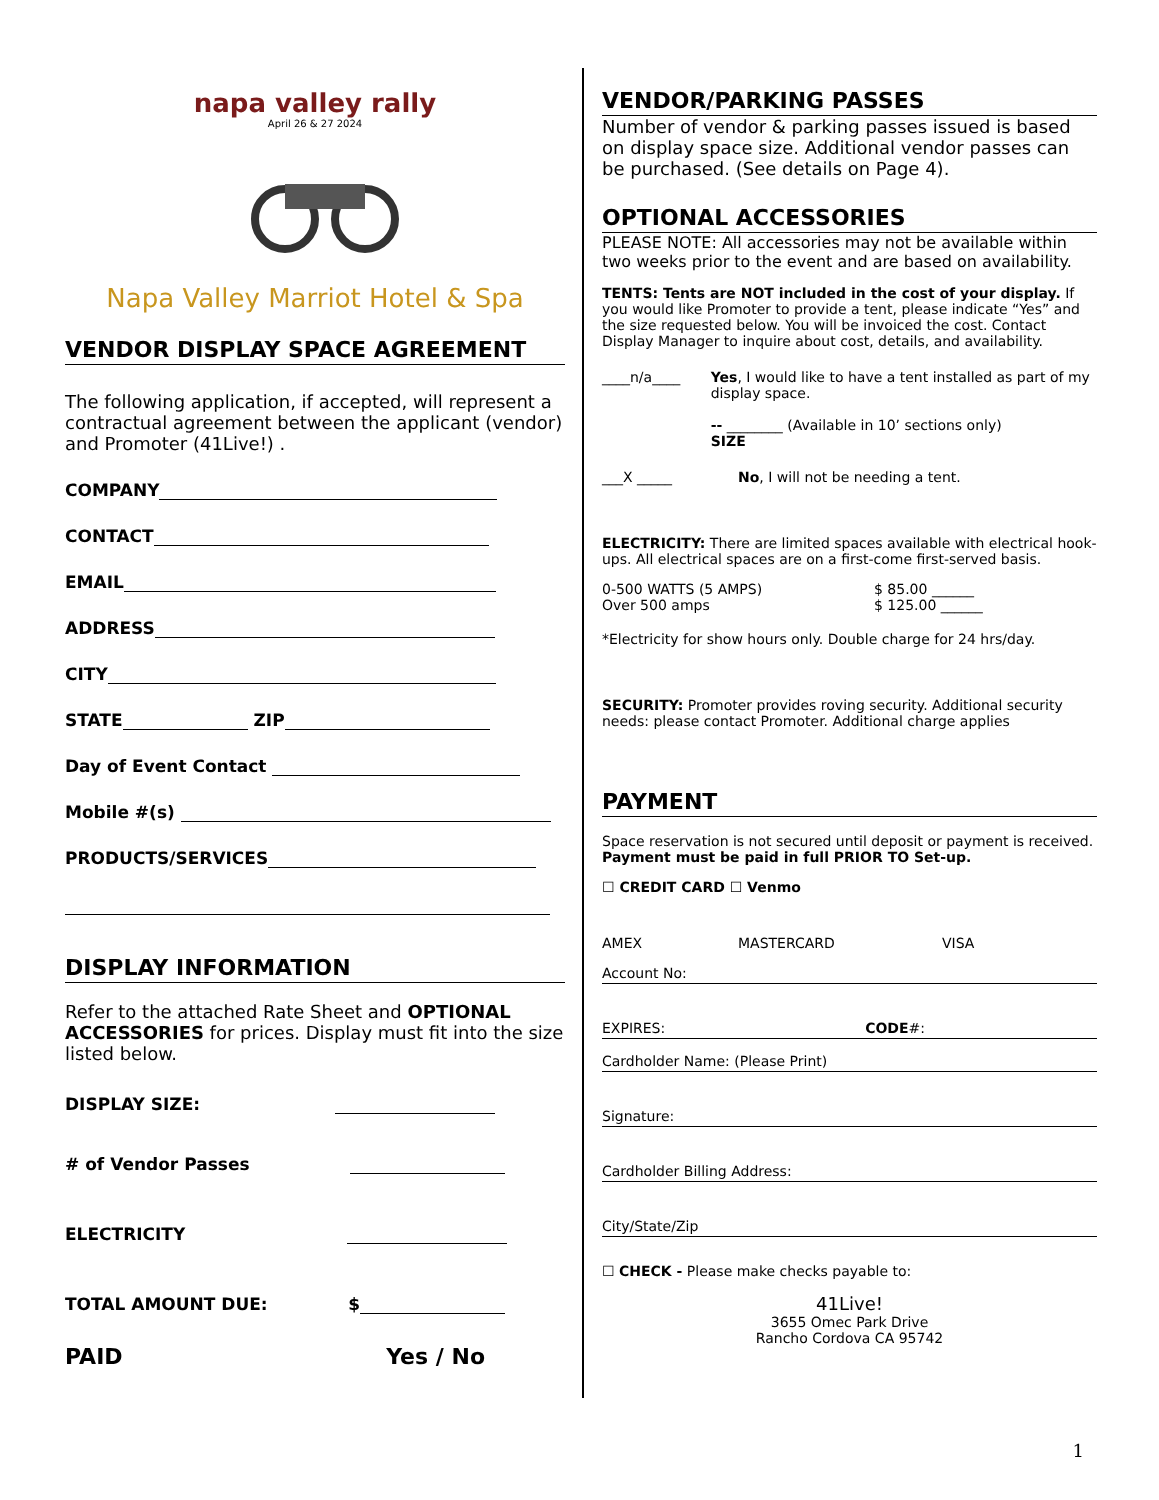napa valley rally
April 26 & 27 2024
Napa Valley Marriot Hotel & Spa
VENDOR DISPLAY SPACE AGREEMENT
The following application, if accepted, will represent a contractual agreement between the applicant (vendor) and Promoter (41Live!) .
COMPANY
CONTACT
EMAIL
ADDRESS
CITY
STATE ZIP
Day of Event Contact
Mobile #(s)
PRODUCTS/SERVICES
DISPLAY INFORMATION
Refer to the attached Rate Sheet and OPTIONAL ACCESSORIES for prices. Display must fit into the size listed below.
DISPLAY SIZE:
# of Vendor Passes
ELECTRICITY
TOTAL AMOUNT DUE: $
PAID Yes / No
VENDOR/PARKING PASSES
Number of vendor & parking passes issued is based on display space size. Additional vendor passes can be purchased. (See details on Page 4).
OPTIONAL ACCESSORIES
PLEASE NOTE: All accessories may not be available within two weeks prior to the event and are based on availability.
TENTS: Tents are NOT included in the cost of your display. If you would like Promoter to provide a tent, please indicate “Yes” and the size requested below. You will be invoiced the cost. Contact Display Manager to inquire about cost, details, and availability.
____n/a____ Yes, I would like to have a tent installed as part of my display space.
-- ________ (Available in 10’ sections only)
SIZE
___X _____ No, I will not be needing a tent.
ELECTRICITY: There are limited spaces available with electrical hook-ups. All electrical spaces are on a first-come first-served basis.
0-500 WATTS (5 AMPS)
Over 500 amps $ 85.00 ______
$ 125.00 ______
*Electricity for show hours only. Double charge for 24 hrs/day.
SECURITY: Promoter provides roving security. Additional security needs: please contact Promoter. Additional charge applies
PAYMENT
Space reservation is not secured until deposit or payment is received. Payment must be paid in full PRIOR TO Set-up.
☐ CREDIT CARD ☐ Venmo
AMEX MASTERCARD VISA
Account No:
EXPIRES: CODE#:
Cardholder Name: (Please Print)
Signature:
Cardholder Billing Address:
City/State/Zip
☐ CHECK - Please make checks payable to:
41Live!
3655 Omec Park Drive
Rancho Cordova CA 95742
1